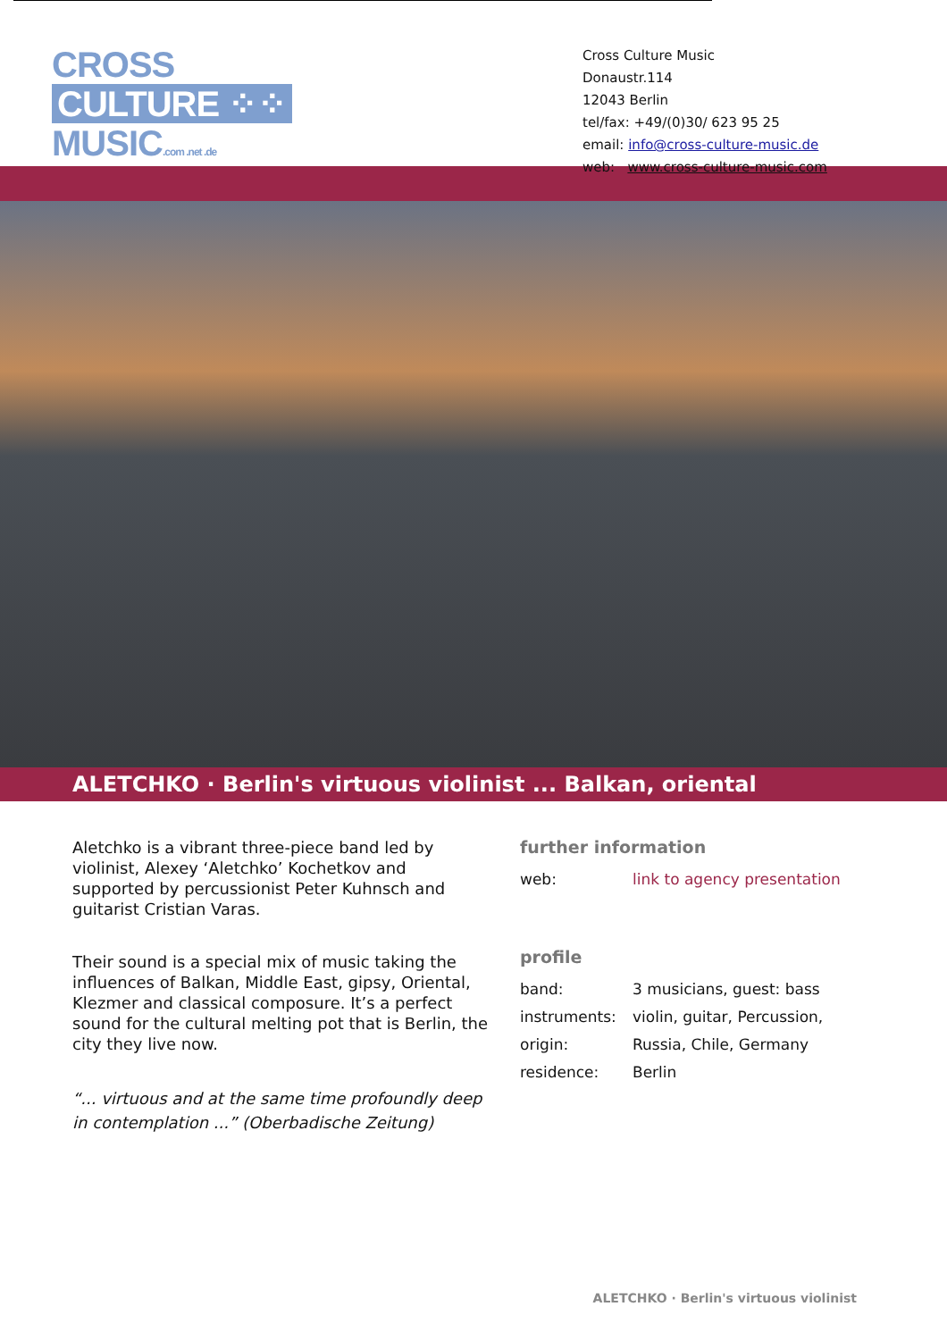CROSS
CULTURE ⁘⁘
MUSIC.com .net .de
Cross Culture Music
Donaustr.114
12043 Berlin
tel/fax: +49/(0)30/ 623 95 25
email: info@cross-culture-music.de
web: www.cross-culture-music.com
ALETCHKO · Berlin's virtuous violinist ... Balkan, oriental
Aletchko is a vibrant three-piece band led by violinist, Alexey ‘Aletchko’ Kochetkov and supported by percussionist Peter Kuhnsch and guitarist Cristian Varas.
Their sound is a special mix of music taking the influences of Balkan, Middle East, gipsy, Oriental, Klezmer and classical composure. It’s a perfect sound for the cultural melting pot that is Berlin, the city they live now.
“... virtuous and at the same time profoundly deep in contemplation ...” (Oberbadische Zeitung)
further information
web: link to agency presentation
profile
band: 3 musicians, guest: bass
instruments: violin, guitar, Percussion,
origin: Russia, Chile, Germany
residence: Berlin
ALETCHKO · Berlin's virtuous violinist